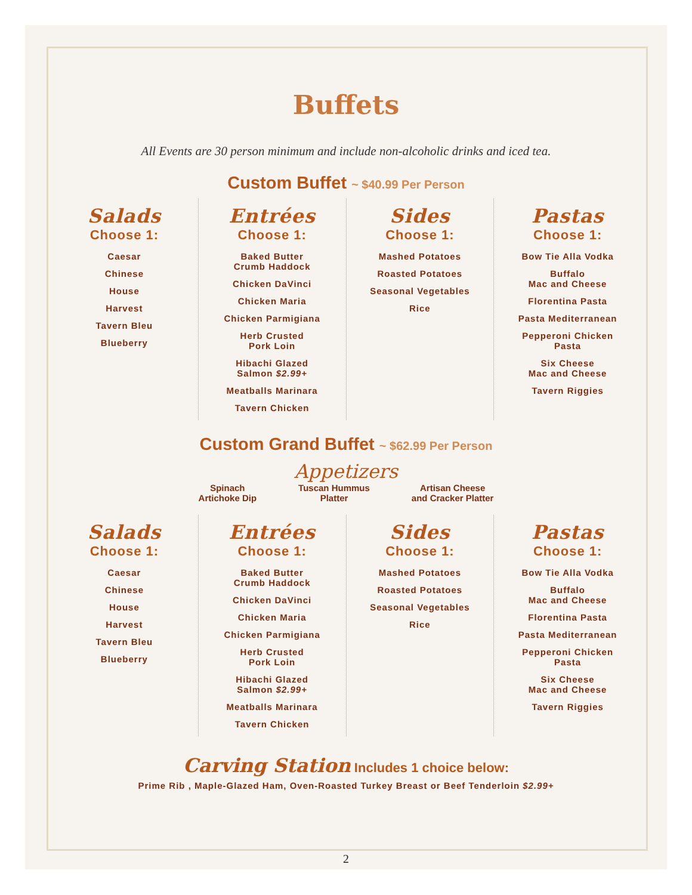Buffets
All Events are 30 person minimum and include non-alcoholic drinks and iced tea.
Custom Buffet ~ $40.99 Per Person
Salads
Choose 1:
Caesar
Chinese
House
Harvest
Tavern Bleu
Blueberry
Entrées
Choose 1:
Baked Butter
Crumb Haddock
Chicken DaVinci
Chicken Maria
Chicken Parmigiana
Herb Crusted
Pork Loin
Hibachi Glazed
Salmon $2.99+
Meatballs Marinara
Tavern Chicken
Sides
Choose 1:
Mashed Potatoes
Roasted Potatoes
Seasonal Vegetables
Rice
Pastas
Choose 1:
Bow Tie Alla Vodka
Buffalo
Mac and Cheese
Florentina Pasta
Pasta Mediterranean
Pepperoni Chicken
Pasta
Six Cheese
Mac and Cheese
Tavern Riggies
Custom Grand Buffet ~ $62.99 Per Person
Appetizers
Spinach
Artichoke Dip
Tuscan Hummus
Platter
Artisan Cheese
and Cracker Platter
Salads
Choose 1:
Caesar
Chinese
House
Harvest
Tavern Bleu
Blueberry
Entrées
Choose 1:
Baked Butter
Crumb Haddock
Chicken DaVinci
Chicken Maria
Chicken Parmigiana
Herb Crusted
Pork Loin
Hibachi Glazed
Salmon $2.99+
Meatballs Marinara
Tavern Chicken
Sides
Choose 1:
Mashed Potatoes
Roasted Potatoes
Seasonal Vegetables
Rice
Pastas
Choose 1:
Bow Tie Alla Vodka
Buffalo
Mac and Cheese
Florentina Pasta
Pasta Mediterranean
Pepperoni Chicken
Pasta
Six Cheese
Mac and Cheese
Tavern Riggies
Carving Station Includes 1 choice below:
Prime Rib , Maple-Glazed Ham, Oven-Roasted Turkey Breast or Beef Tenderloin $2.99+
2